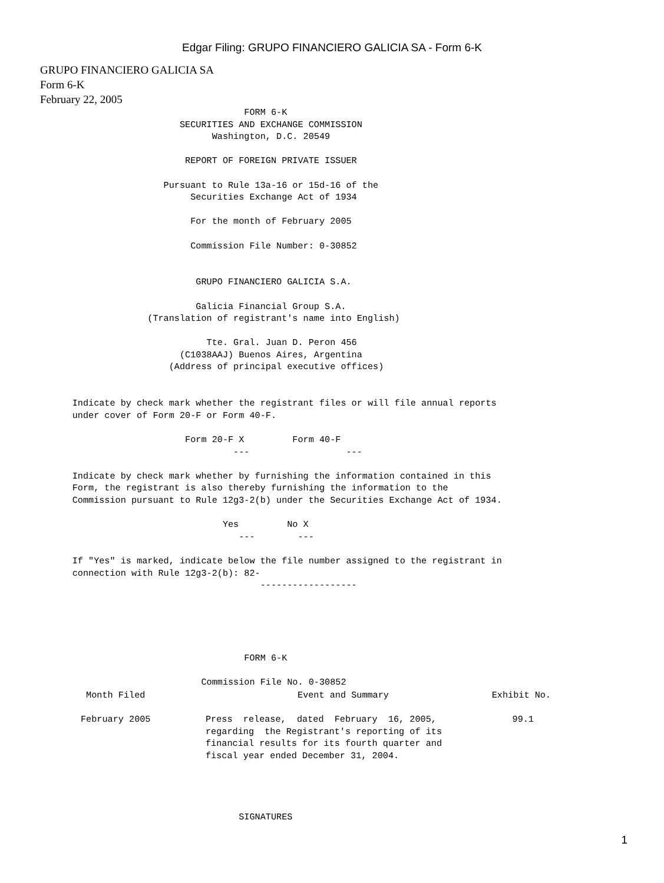Edgar Filing: GRUPO FINANCIERO GALICIA SA - Form 6-K
GRUPO FINANCIERO GALICIA SA
Form 6-K
February 22, 2005
                                      FORM 6-K
                          SECURITIES AND EXCHANGE COMMISSION
                                Washington, D.C. 20549

                           REPORT OF FOREIGN PRIVATE ISSUER

                       Pursuant to Rule 13a-16 or 15d-16 of the
                            Securities Exchange Act of 1934

                            For the month of February 2005

                            Commission File Number: 0-30852


                             GRUPO FINANCIERO GALICIA S.A.

                             Galicia Financial Group S.A.
                    (Translation of registrant's name into English)

                               Tte. Gral. Juan D. Peron 456
                          (C1038AAJ) Buenos Aires, Argentina
                        (Address of principal executive offices)


      Indicate by check mark whether the registrant files or will file annual reports
      under cover of Form 20-F or Form 40-F.

                           Form 20-F X         Form 40-F
                                    ---                  ---

      Indicate by check mark whether by furnishing the information contained in this
      Form, the registrant is also thereby furnishing the information to the
      Commission pursuant to Rule 12g3-2(b) under the Securities Exchange Act of 1934.

                                  Yes         No X
                                     ---        ---

      If "Yes" is marked, indicate below the file number assigned to the registrant in
      connection with Rule 12g3-2(b): 82-
                                         ------------------





                                      FORM 6-K

                              Commission File No. 0-30852

| Month Filed | Event and Summary | Exhibit No. |
| --- | --- | --- |
| February 2005 | Press release, dated February 16, 2005, regarding the Registrant's reporting of its financial results for its fourth quarter and fiscal year ended December 31, 2004. | 99.1 |
                                     SIGNATURES
1